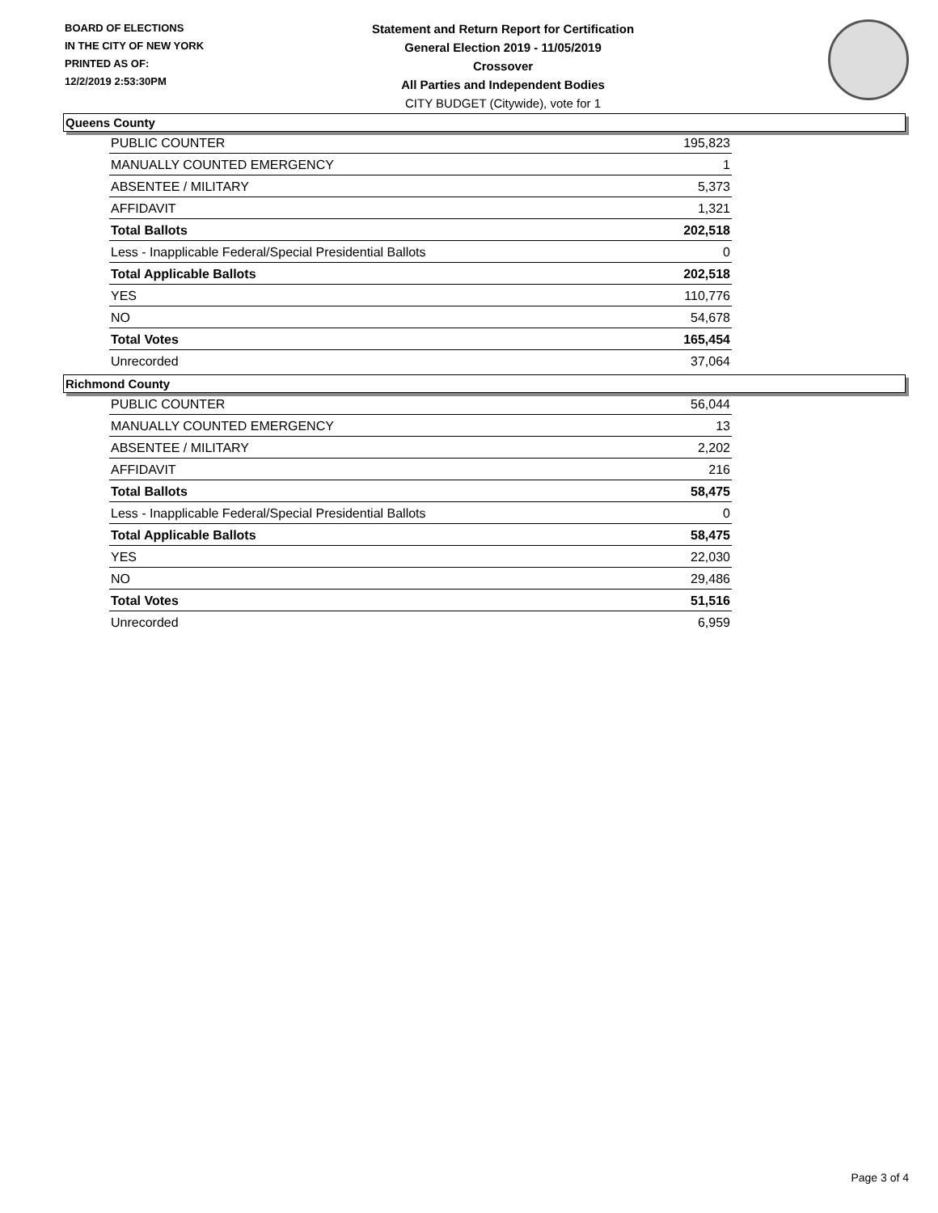BOARD OF ELECTIONS
IN THE CITY OF NEW YORK
PRINTED AS OF:
12/2/2019 2:53:30PM
Statement and Return Report for Certification
General Election 2019 - 11/05/2019
Crossover
All Parties and Independent Bodies
CITY BUDGET (Citywide), vote for 1
Queens County
| PUBLIC COUNTER | 195,823 |
| MANUALLY COUNTED EMERGENCY | 1 |
| ABSENTEE / MILITARY | 5,373 |
| AFFIDAVIT | 1,321 |
| Total Ballots | 202,518 |
| Less - Inapplicable Federal/Special Presidential Ballots | 0 |
| Total Applicable Ballots | 202,518 |
| YES | 110,776 |
| NO | 54,678 |
| Total Votes | 165,454 |
| Unrecorded | 37,064 |
Richmond County
| PUBLIC COUNTER | 56,044 |
| MANUALLY COUNTED EMERGENCY | 13 |
| ABSENTEE / MILITARY | 2,202 |
| AFFIDAVIT | 216 |
| Total Ballots | 58,475 |
| Less - Inapplicable Federal/Special Presidential Ballots | 0 |
| Total Applicable Ballots | 58,475 |
| YES | 22,030 |
| NO | 29,486 |
| Total Votes | 51,516 |
| Unrecorded | 6,959 |
Page 3 of 4